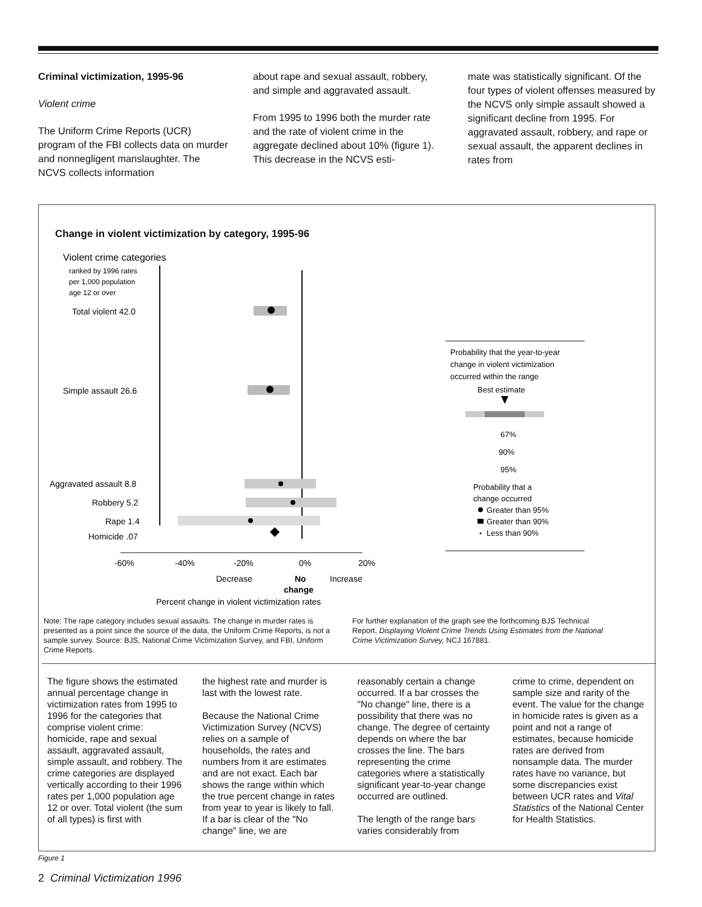Criminal victimization, 1995-96
Violent crime
The Uniform Crime Reports (UCR) program of the FBI collects data on murder and nonnegligent manslaughter. The NCVS collects information
about rape and sexual assault, robbery, and simple and aggravated assault.
From 1995 to 1996 both the murder rate and the rate of violent crime in the aggregate declined about 10% (figure 1). This decrease in the NCVS esti-
mate was statistically significant. Of the four types of violent offenses measured by the NCVS only simple assault showed a significant decline from 1995. For aggravated assault, robbery, and rape or sexual assault, the apparent declines in rates from
Change in violent victimization by category, 1995-96
Violent crime categories
ranked by 1996 rates
per 1,000 population
age 12 or over
Total violent 42.0
Simple assault 26.6
Aggravated assault 8.8
Robbery 5.2
Rape 1.4
Homicide .07
-60%
-40%
-20%
0%
20%
Decrease
No
Increase
change
Percent change in violent victimization rates
Probability that the year-to-year
change in violent victimization
occurred within the range
Best estimate
67%
90%
95%
Probability that a
change occurred
Greater than 95%
Greater than 90%
Less than 90%
Note: The rape category includes sexual assaults. The change in murder rates is presented as a point since the source of the data, the Uniform Crime Reports, is not a sample survey. Source: BJS, National Crime Victimization Survey, and FBI, Uniform Crime Reports.
For further explanation of the graph see the forthcoming BJS Technical Report, Displaying Violent Crime Trends Using Estimates from the National Crime Victimization Survey, NCJ 167881.
The figure shows the estimated annual percentage change in victimization rates from 1995 to 1996 for the categories that comprise violent crime: homicide, rape and sexual assault, aggravated assault, simple assault, and robbery. The crime categories are displayed vertically according to their 1996 rates per 1,000 population age 12 or over. Total violent (the sum of all types) is first with
the highest rate and murder is last with the lowest rate.
Because the National Crime Victimization Survey (NCVS) relies on a sample of households, the rates and numbers from it are estimates and are not exact. Each bar shows the range within which the true percent change in rates from year to year is likely to fall. If a bar is clear of the "No change" line, we are
reasonably certain a change occurred. If a bar crosses the "No change" line, there is a possibility that there was no change. The degree of certainty depends on where the bar crosses the line. The bars representing the crime categories where a statistically significant year-to-year change occurred are outlined.
The length of the range bars varies considerably from
crime to crime, dependent on sample size and rarity of the event. The value for the change in homicide rates is given as a point and not a range of estimates, because homicide rates are derived from nonsample data. The murder rates have no variance, but some discrepancies exist between UCR rates and Vital Statistics of the National Center for Health Statistics.
Figure 1
2 Criminal Victimization 1996